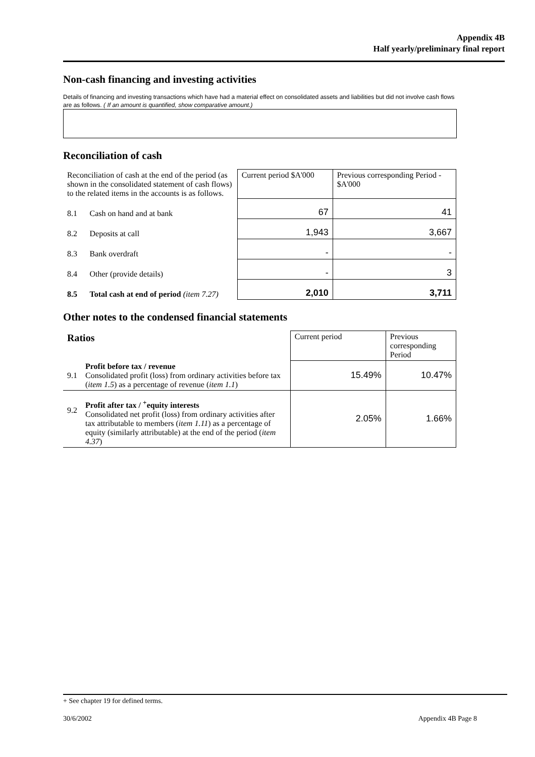Appendix 4B
Half yearly/preliminary final report
Non-cash financing and investing activities
Details of financing and investing transactions which have had a material effect on consolidated assets and liabilities but did not involve cash flows are as follows. ( If an amount is quantified, show comparative amount.)
Reconciliation of cash
| Reconciliation of cash at the end of the period (as shown in the consolidated statement of cash flows) to the related items in the accounts is as follows. | | Current period $A'000 | Previous corresponding Period - $A'000 |
| 8.1 | Cash on hand and at bank | 67 | 41 |
| 8.2 | Deposits at call | 1,943 | 3,667 |
| 8.3 | Bank overdraft | - | - |
| 8.4 | Other (provide details) | - | 3 |
| 8.5 | Total cash at end of period (item 7.27) | 2,010 | 3,711 |
Other notes to the condensed financial statements
| Ratios | | Current period | Previous corresponding Period |
| 9.1 | Profit before tax / revenue Consolidated profit (loss) from ordinary activities before tax ( item 1.5 ) as a percentage of revenue ( item 1.1 ) | 15.49% | 10.47% |
| 9.2 | Profit after tax / <sup>+</sup>equity interests Consolidated net profit (loss) from ordinary activities after tax attributable to members ( item 1.11 ) as a percentage of equity (similarly attributable) at the end of the period ( item 4.37 ) | 2.05% | 1.66% |
+ See chapter 19 for defined terms.
30/6/2002 Appendix 4B Page 8